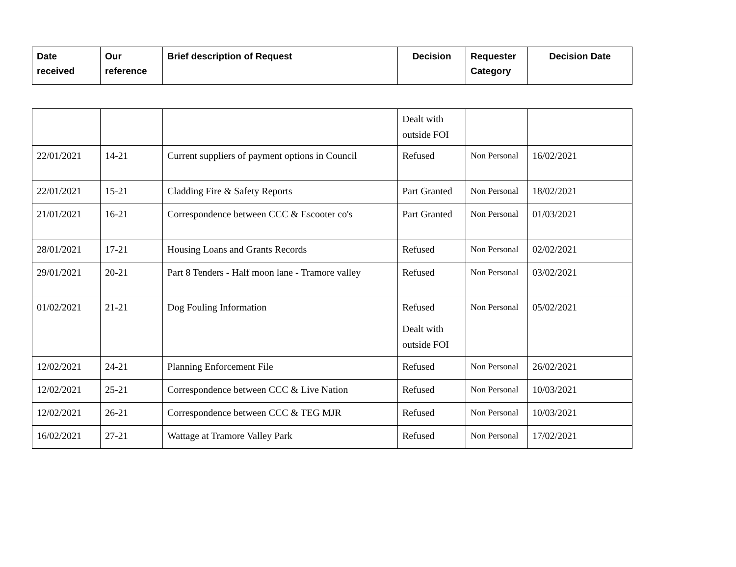| Date received | Our reference | Brief description of Request | Decision | Requester Category | Decision Date |
| --- | --- | --- | --- | --- | --- |
| | | | Dealt with outside FOI | | |
| 22/01/2021 | 14-21 | Current suppliers of payment options in Council | Refused | Non Personal | 16/02/2021 |
| 22/01/2021 | 15-21 | Cladding Fire & Safety Reports | Part Granted | Non Personal | 18/02/2021 |
| 21/01/2021 | 16-21 | Correspondence between CCC & Escooter co's | Part Granted | Non Personal | 01/03/2021 |
| 28/01/2021 | 17-21 | Housing Loans and Grants Records | Refused | Non Personal | 02/02/2021 |
| 29/01/2021 | 20-21 | Part 8 Tenders - Half moon lane - Tramore valley | Refused | Non Personal | 03/02/2021 |
| 01/02/2021 | 21-21 | Dog Fouling Information | Refused Dealt with outside FOI | Non Personal | 05/02/2021 |
| 12/02/2021 | 24-21 | Planning Enforcement File | Refused | Non Personal | 26/02/2021 |
| 12/02/2021 | 25-21 | Correspondence between CCC & Live Nation | Refused | Non Personal | 10/03/2021 |
| 12/02/2021 | 26-21 | Correspondence between CCC & TEG MJR | Refused | Non Personal | 10/03/2021 |
| 16/02/2021 | 27-21 | Wattage at Tramore Valley Park | Refused | Non Personal | 17/02/2021 |